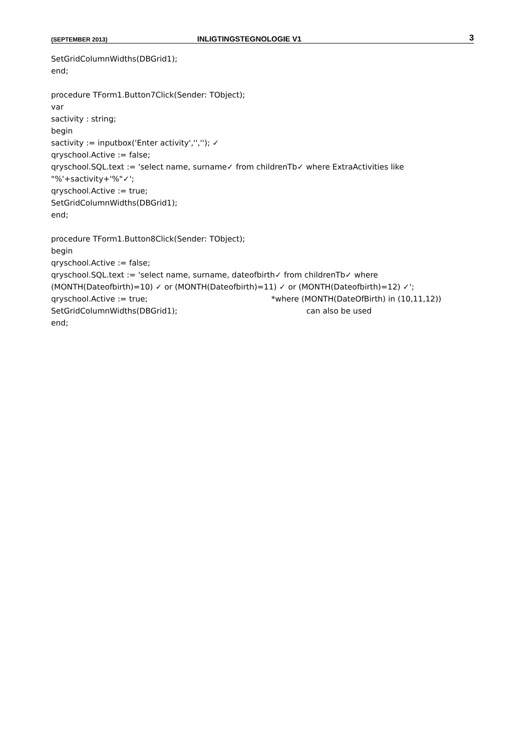(SEPTEMBER 2013) INLIGTINGSTEGNOLOGIE V1 3
SetGridColumnWidths(DBGrid1);
end;
procedure TForm1.Button7Click(Sender: TObject);
var
sactivity : string;
begin
sactivity := inputbox('Enter activity','',''); ✓
qryschool.Active := false;
qryschool.SQL.text := 'select name, surname✓ from childrenTb✓ where ExtraActivities like
"%'+sactivity+'%"✓';
qryschool.Active := true;
SetGridColumnWidths(DBGrid1);
end;
procedure TForm1.Button8Click(Sender: TObject);
begin
qryschool.Active := false;
qryschool.SQL.text := 'select name, surname, dateofbirth✓ from childrenTb✓ where
(MONTH(Dateofbirth)=10) ✓ or (MONTH(Dateofbirth)=11) ✓ or (MONTH(Dateofbirth)=12) ✓';
qryschool.Active := true; *where (MONTH(DateOfBirth) in (10,11,12))
SetGridColumnWidths(DBGrid1); can also be used
end;